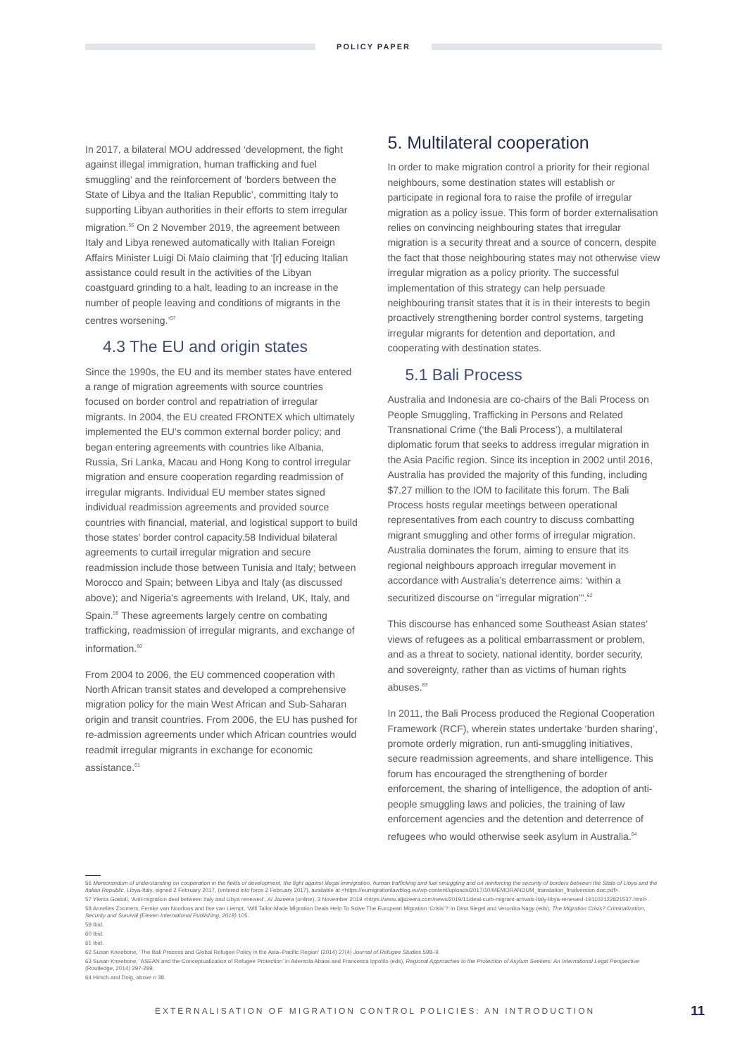POLICY PAPER
In 2017, a bilateral MOU addressed ‘development, the fight against illegal immigration, human trafficking and fuel smuggling’ and the reinforcement of ‘borders between the State of Libya and the Italian Republic’, committing Italy to supporting Libyan authorities in their efforts to stem irregular migration.<sup>56</sup> On 2 November 2019, the agreement between Italy and Libya renewed automatically with Italian Foreign Affairs Minister Luigi Di Maio claiming that ‘[r] educing Italian assistance could result in the activities of the Libyan coastguard grinding to a halt, leading to an increase in the number of people leaving and conditions of migrants in the centres worsening.’<sup>57</sup>
4.3 The EU and origin states
Since the 1990s, the EU and its member states have entered a range of migration agreements with source countries focused on border control and repatriation of irregular migrants. In 2004, the EU created FRONTEX which ultimately implemented the EU’s common external border policy; and began entering agreements with countries like Albania, Russia, Sri Lanka, Macau and Hong Kong to control irregular migration and ensure cooperation regarding readmission of irregular migrants. Individual EU member states signed individual readmission agreements and provided source countries with financial, material, and logistical support to build those states’ border control capacity.58 Individual bilateral agreements to curtail irregular migration and secure readmission include those between Tunisia and Italy; between Morocco and Spain; between Libya and Italy (as discussed above); and Nigeria’s agreements with Ireland, UK, Italy, and Spain.<sup>59</sup> These agreements largely centre on combating trafficking, readmission of irregular migrants, and exchange of information.<sup>60</sup>
From 2004 to 2006, the EU commenced cooperation with North African transit states and developed a comprehensive migration policy for the main West African and Sub-Saharan origin and transit countries. From 2006, the EU has pushed for re-admission agreements under which African countries would readmit irregular migrants in exchange for economic assistance.<sup>61</sup>
5. Multilateral cooperation
In order to make migration control a priority for their regional neighbours, some destination states will establish or participate in regional fora to raise the profile of irregular migration as a policy issue. This form of border externalisation relies on convincing neighbouring states that irregular migration is a security threat and a source of concern, despite the fact that those neighbouring states may not otherwise view irregular migration as a policy priority. The successful implementation of this strategy can help persuade neighbouring transit states that it is in their interests to begin proactively strengthening border control systems, targeting irregular migrants for detention and deportation, and cooperating with destination states.
5.1 Bali Process
Australia and Indonesia are co-chairs of the Bali Process on People Smuggling, Trafficking in Persons and Related Transnational Crime (‘the Bali Process’), a multilateral diplomatic forum that seeks to address irregular migration in the Asia Pacific region. Since its inception in 2002 until 2016, Australia has provided the majority of this funding, including $7.27 million to the IOM to facilitate this forum. The Bali Process hosts regular meetings between operational representatives from each country to discuss combatting migrant smuggling and other forms of irregular migration. Australia dominates the forum, aiming to ensure that its regional neighbours approach irregular movement in accordance with Australia’s deterrence aims: ‘within a securitized discourse on “irregular migration”’.<sup>62</sup>
This discourse has enhanced some Southeast Asian states’ views of refugees as a political embarrassment or problem, and as a threat to society, national identity, border security, and sovereignty, rather than as victims of human rights abuses.<sup>63</sup>
In 2011, the Bali Process produced the Regional Cooperation Framework (RCF), wherein states undertake ‘burden sharing’, promote orderly migration, run anti-smuggling initiatives, secure readmission agreements, and share intelligence. This forum has encouraged the strengthening of border enforcement, the sharing of intelligence, the adoption of anti-people smuggling laws and policies, the training of law enforcement agencies and the detention and deterrence of refugees who would otherwise seek asylum in Australia.<sup>64</sup>
56 Memorandum of understanding on cooperation in the fields of development, the fight against illegal immigration, human trafficking and fuel smuggling and on reinforcing the security of borders between the State of Libya and the Italian Republic, Libya-Italy, signed 2 February 2017, (entered into force 2 February 2017), available at <https://eumigrationlawblog.eu/wp-content/uploads/2017/10/MEMORANDUM_translation_finalversion.doc.pdf>.
57 Ylenia Gostoli, ‘Anti-migration deal between Italy and Libya renewed’, Al Jazeera (online), 3 November 2019 <https://www.aljazeera.com/news/2019/11/deal-curb-migrant-arrivals-italy-libya-renewed-191102122821537.html>.
58 Annelies Zoomers, Femke van Noorloos and Ilse van Liempt, ‘Will Tailor-Made Migration Deals Help To Solve The European Migration ‘Crisis’?’ in Dina Siegel and Veronika Nagy (eds), The Migration Crisis? Criminalization, Security and Survival (Eleven International Publishing, 2018) 105.
59 Ibid.
60 Ibid.
61 Ibid.
62 Susan Kneebone, ‘The Bali Process and Global Refugee Policy in the Asia–Pacific Region’ (2014) 27(4) Journal of Refugee Studies 598–9.
63 Susan Kneebone, ‘ASEAN and the Conceptualization of Refugee Protection’ in Ademola Abass and Francesca Ippolito (eds), Regional Approaches to the Protection of Asylum Seekers: An International Legal Perspective (Routledge, 2014) 297-299.
64 Hirsch and Doig, above n 38.
EXTERNALISATION OF MIGRATION CONTROL POLICIES: AN INTRODUCTION 11